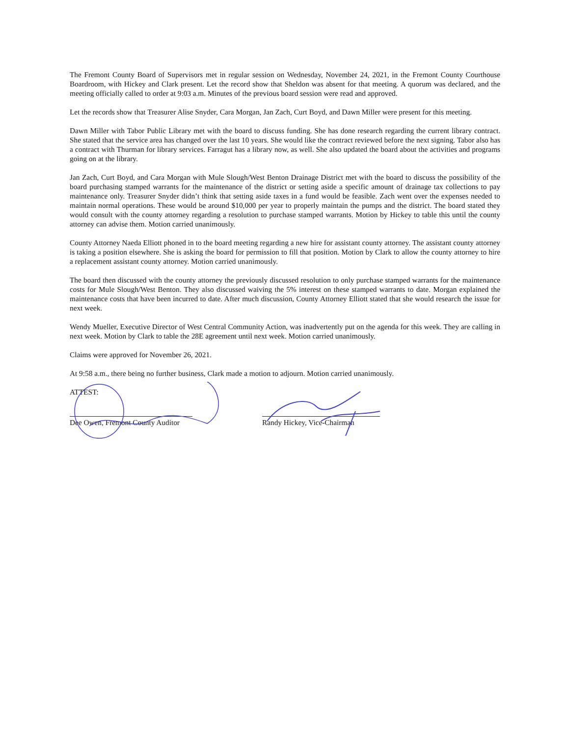The Fremont County Board of Supervisors met in regular session on Wednesday, November 24, 2021, in the Fremont County Courthouse Boardroom, with Hickey and Clark present. Let the record show that Sheldon was absent for that meeting. A quorum was declared, and the meeting officially called to order at 9:03 a.m. Minutes of the previous board session were read and approved.
Let the records show that Treasurer Alise Snyder, Cara Morgan, Jan Zach, Curt Boyd, and Dawn Miller were present for this meeting.
Dawn Miller with Tabor Public Library met with the board to discuss funding. She has done research regarding the current library contract. She stated that the service area has changed over the last 10 years. She would like the contract reviewed before the next signing. Tabor also has a contract with Thurman for library services. Farragut has a library now, as well. She also updated the board about the activities and programs going on at the library.
Jan Zach, Curt Boyd, and Cara Morgan with Mule Slough/West Benton Drainage District met with the board to discuss the possibility of the board purchasing stamped warrants for the maintenance of the district or setting aside a specific amount of drainage tax collections to pay maintenance only. Treasurer Snyder didn’t think that setting aside taxes in a fund would be feasible. Zach went over the expenses needed to maintain normal operations. These would be around $10,000 per year to properly maintain the pumps and the district. The board stated they would consult with the county attorney regarding a resolution to purchase stamped warrants. Motion by Hickey to table this until the county attorney can advise them. Motion carried unanimously.
County Attorney Naeda Elliott phoned in to the board meeting regarding a new hire for assistant county attorney. The assistant county attorney is taking a position elsewhere. She is asking the board for permission to fill that position. Motion by Clark to allow the county attorney to hire a replacement assistant county attorney. Motion carried unanimously.
The board then discussed with the county attorney the previously discussed resolution to only purchase stamped warrants for the maintenance costs for Mule Slough/West Benton. They also discussed waiving the 5% interest on these stamped warrants to date. Morgan explained the maintenance costs that have been incurred to date. After much discussion, County Attorney Elliott stated that she would research the issue for next week.
Wendy Mueller, Executive Director of West Central Community Action, was inadvertently put on the agenda for this week. They are calling in next week. Motion by Clark to table the 28E agreement until next week. Motion carried unanimously.
Claims were approved for November 26, 2021.
At 9:58 a.m., there being no further business, Clark made a motion to adjourn. Motion carried unanimously.
ATTEST:
Dee Owen, Fremont County Auditor
Randy Hickey, Vice-Chairman